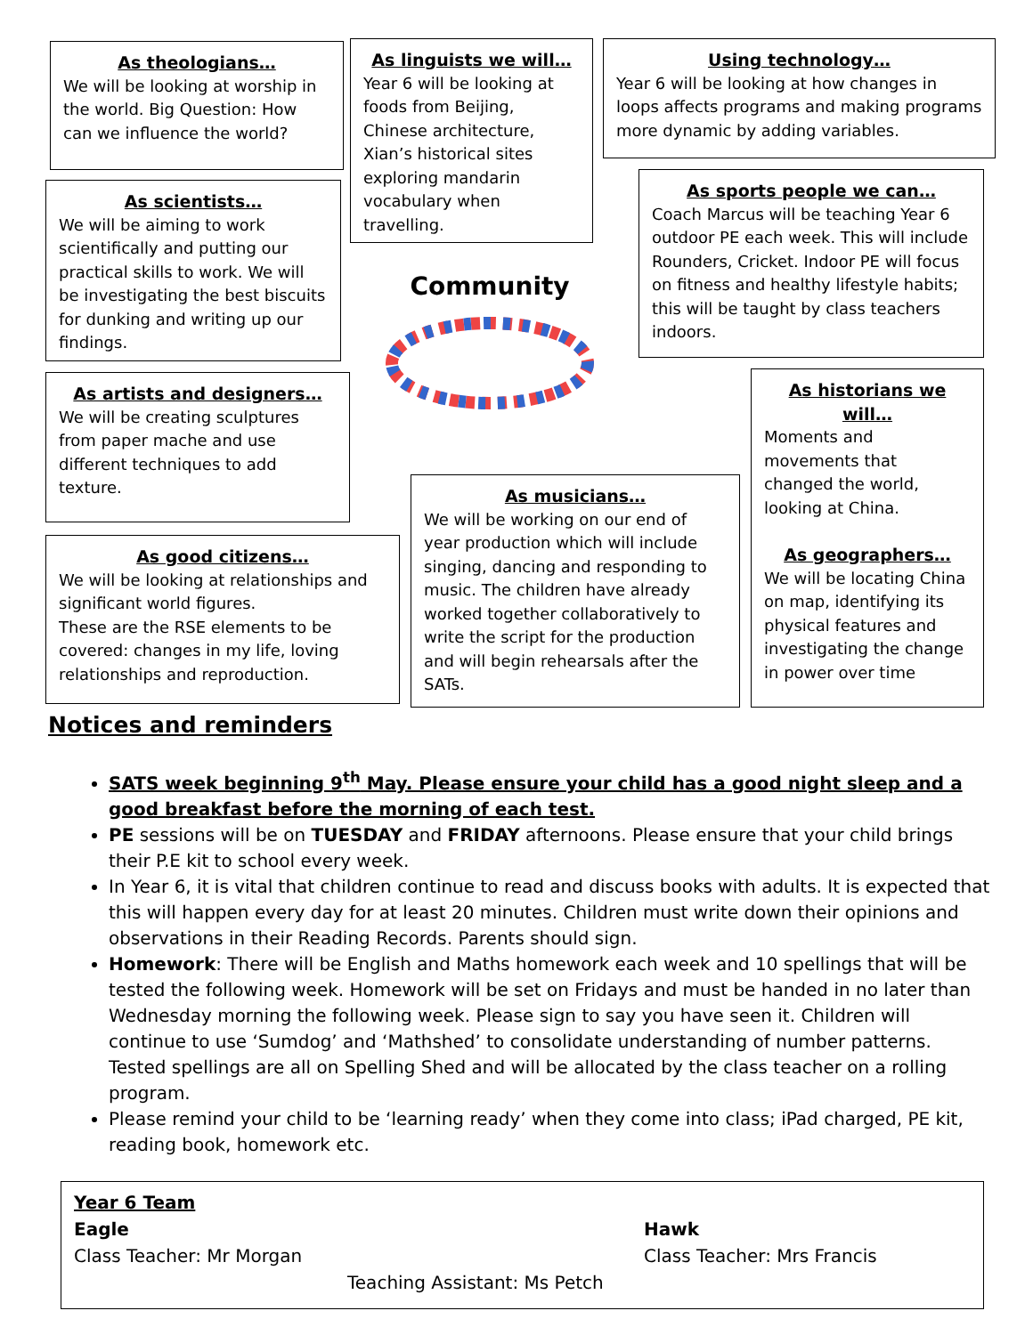As theologians…
We will be looking at worship in the world. Big Question: How can we influence the world?
As linguists we will…
Year 6 will be looking at foods from Beijing, Chinese architecture, Xian’s historical sites exploring mandarin vocabulary when travelling.
Using technology…
Year 6 will be looking at how changes in loops affects programs and making programs more dynamic by adding variables.
As scientists…
We will be aiming to work scientifically and putting our practical skills to work. We will be investigating the best biscuits for dunking and writing up our findings.
Community
As sports people we can…
Coach Marcus will be teaching Year 6 outdoor PE each week. This will include Rounders, Cricket. Indoor PE will focus on fitness and healthy lifestyle habits; this will be taught by class teachers indoors.
As artists and designers…
We will be creating sculptures from paper mache and use different techniques to add texture.
As historians we will…
Moments and movements that changed the world, looking at China.
As geographers…
We will be locating China on map, identifying its physical features and investigating the change in power over time
As musicians…
We will be working on our end of year production which will include singing, dancing and responding to music. The children have already worked together collaboratively to write the script for the production and will begin rehearsals after the SATs.
As good citizens…
We will be looking at relationships and significant world figures.
These are the RSE elements to be covered: changes in my life, loving relationships and reproduction.
Notices and reminders
SATS week beginning 9<sup>th</sup> May. Please ensure your child has a good night sleep and a good breakfast before the morning of each test.
PE sessions will be on TUESDAY and FRIDAY afternoons. Please ensure that your child brings their P.E kit to school every week.
In Year 6, it is vital that children continue to read and discuss books with adults. It is expected that this will happen every day for at least 20 minutes. Children must write down their opinions and observations in their Reading Records. Parents should sign.
Homework: There will be English and Maths homework each week and 10 spellings that will be tested the following week. Homework will be set on Fridays and must be handed in no later than Wednesday morning the following week. Please sign to say you have seen it. Children will continue to use ‘Sumdog’ and ‘Mathshed’ to consolidate understanding of number patterns. Tested spellings are all on Spelling Shed and will be allocated by the class teacher on a rolling program.
Please remind your child to be ‘learning ready’ when they come into class; iPad charged, PE kit, reading book, homework etc.
Year 6 Team
Eagle
Class Teacher: Mr Morgan
Hawk
Class Teacher: Mrs Francis
Teaching Assistant: Ms Petch